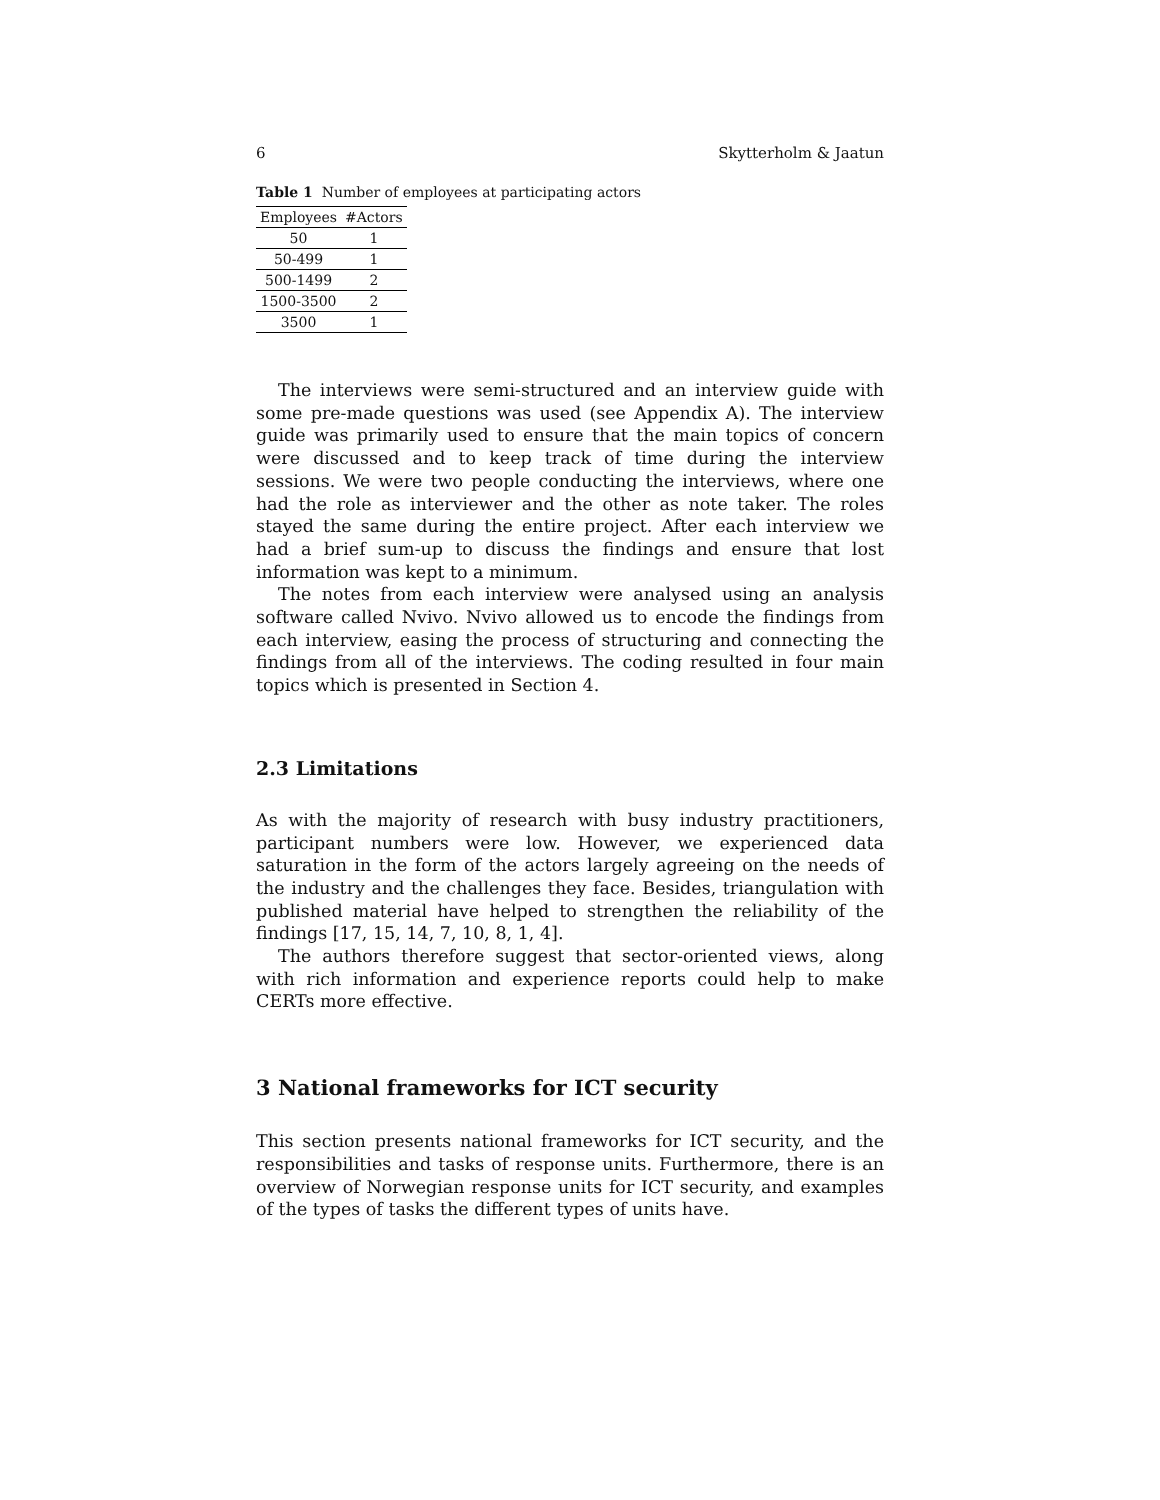6 Skytterholm & Jaatun
Table 1 Number of employees at participating actors
| Employees | #Actors |
| --- | --- |
| 50 | 1 |
| 50-499 | 1 |
| 500-1499 | 2 |
| 1500-3500 | 2 |
| 3500 | 1 |
The interviews were semi-structured and an interview guide with some pre-made questions was used (see Appendix A). The interview guide was primarily used to ensure that the main topics of concern were discussed and to keep track of time during the interview sessions. We were two people conducting the interviews, where one had the role as interviewer and the other as note taker. The roles stayed the same during the entire project. After each interview we had a brief sum-up to discuss the findings and ensure that lost information was kept to a minimum.
The notes from each interview were analysed using an analysis software called Nvivo. Nvivo allowed us to encode the findings from each interview, easing the process of structuring and connecting the findings from all of the interviews. The coding resulted in four main topics which is presented in Section 4.
2.3 Limitations
As with the majority of research with busy industry practitioners, participant numbers were low. However, we experienced data saturation in the form of the actors largely agreeing on the needs of the industry and the challenges they face. Besides, triangulation with published material have helped to strengthen the reliability of the findings [17, 15, 14, 7, 10, 8, 1, 4].
The authors therefore suggest that sector-oriented views, along with rich information and experience reports could help to make CERTs more effective.
3 National frameworks for ICT security
This section presents national frameworks for ICT security, and the responsibilities and tasks of response units. Furthermore, there is an overview of Norwegian response units for ICT security, and examples of the types of tasks the different types of units have.